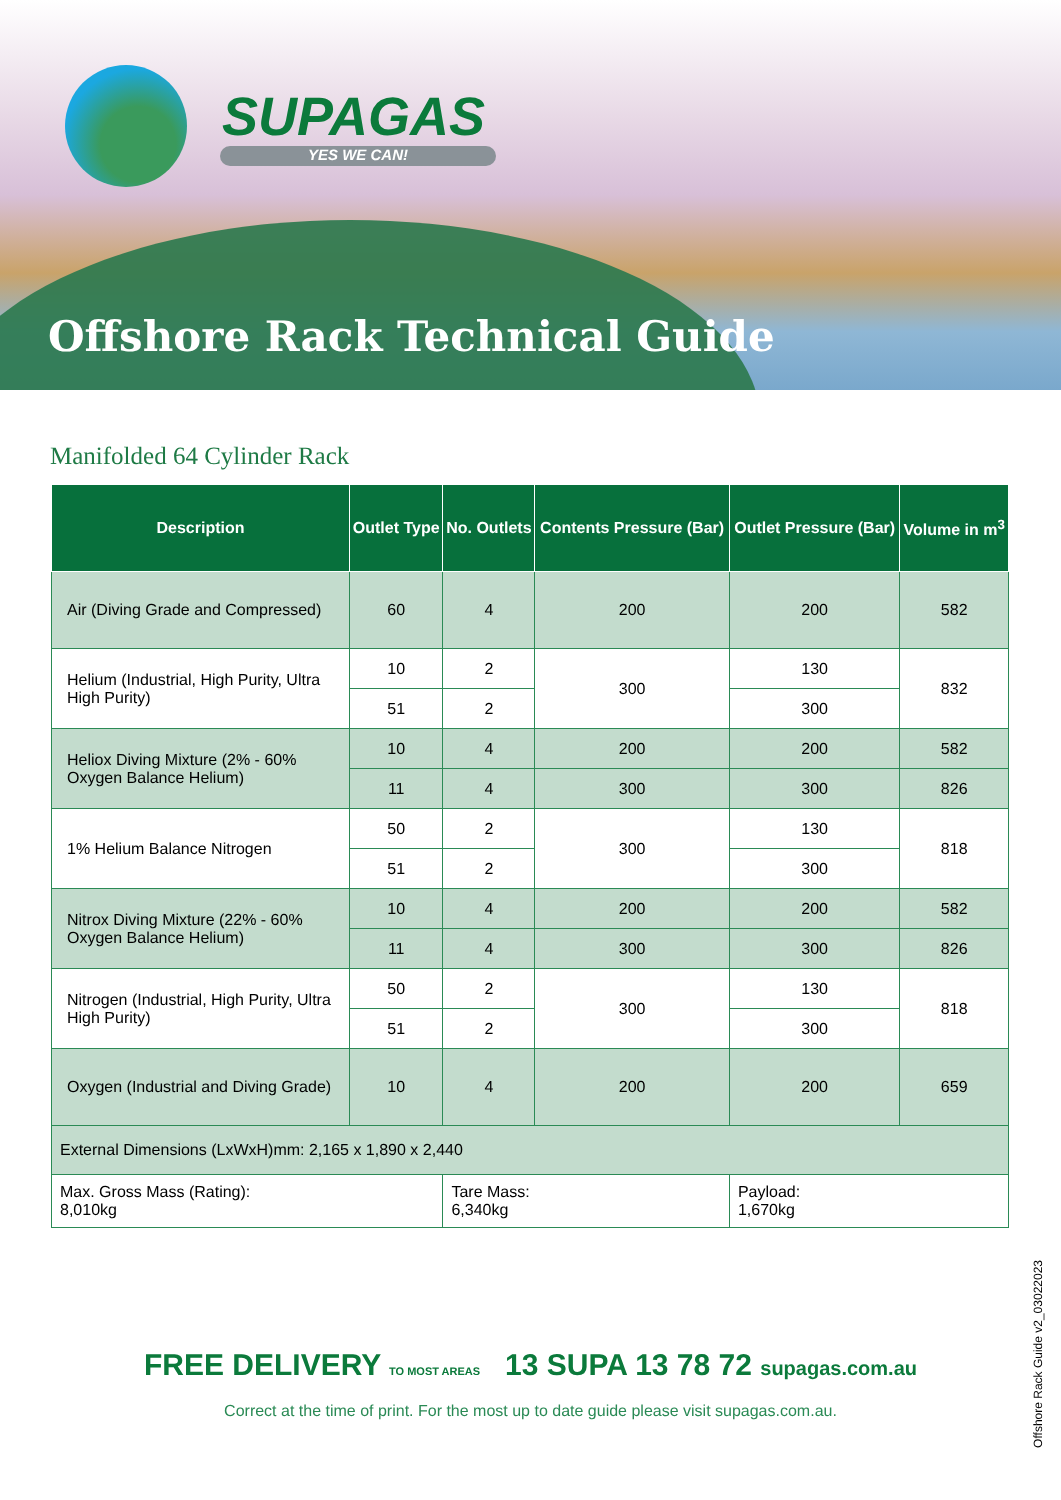SUPAGAS
YES WE CAN!
Offshore Rack Technical Guide
Manifolded 64 Cylinder Rack
| Description | Outlet Type | No. Outlets | Contents Pressure (Bar) | Outlet Pressure (Bar) | Volume in m<sup>3</sup> |
| --- | --- | --- | --- | --- | --- |
| Air (Diving Grade and Compressed) | 60 | 4 | 200 | 200 | 582 |
| Helium (Industrial, High Purity, Ultra High Purity) | 10 | 2 | 300 | 130 | 832 |
| | 51 | 2 | | 300 | |
| Heliox Diving Mixture (2% - 60% Oxygen Balance Helium) | 10 | 4 | 200 | 200 | 582 |
| | 11 | 4 | 300 | 300 | 826 |
| 1% Helium Balance Nitrogen | 50 | 2 | 300 | 130 | 818 |
| | 51 | 2 | | 300 | |
| Nitrox Diving Mixture (22% - 60% Oxygen Balance Helium) | 10 | 4 | 200 | 200 | 582 |
| | 11 | 4 | 300 | 300 | 826 |
| Nitrogen (Industrial, High Purity, Ultra High Purity) | 50 | 2 | 300 | 130 | 818 |
| | 51 | 2 | | 300 | |
| Oxygen (Industrial and Diving Grade) | 10 | 4 | 200 | 200 | 659 |
| External Dimensions (LxWxH)mm: 2,165 x 1,890 x 2,440 | | | | | |
| Max. Gross Mass (Rating): 8,010kg | | Tare Mass: 6,340kg | | Payload: 1,670kg | |
FREE DELIVERY TO MOST AREAS 13 SUPA 13 78 72 supagas.com.au
Correct at the time of print. For the most up to date guide please visit supagas.com.au.
Offshore Rack Guide v2_03022023